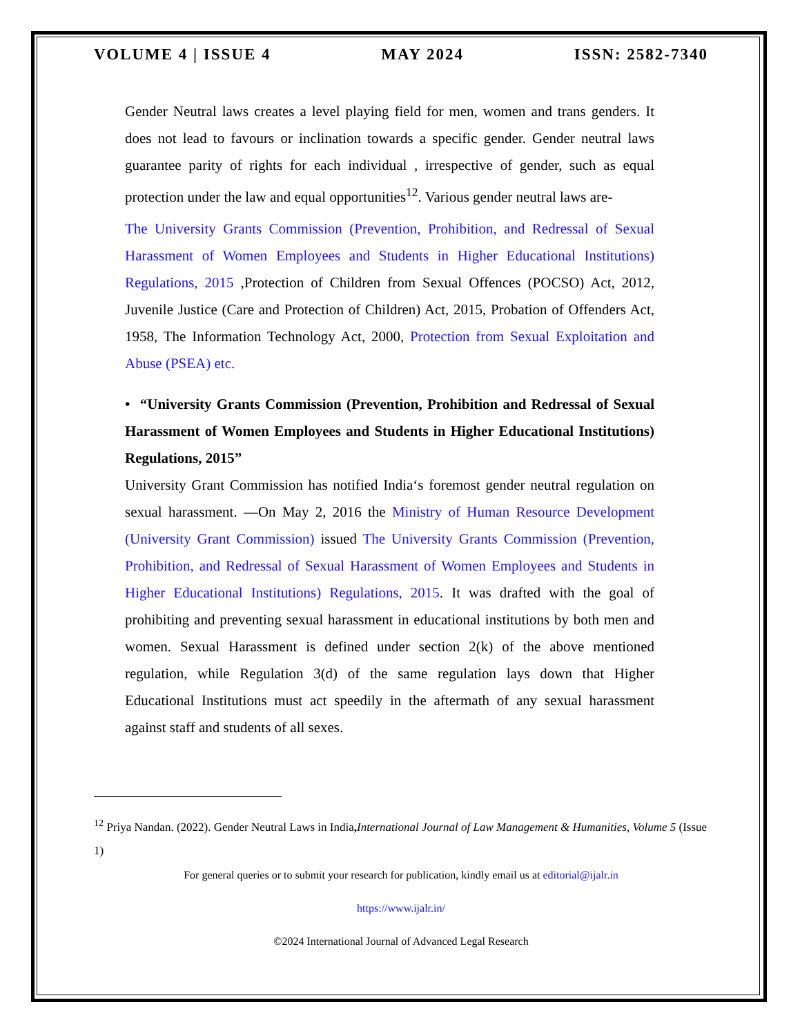VOLUME 4 | ISSUE 4 MAY 2024 ISSN: 2582-7340
Gender Neutral laws creates a level playing field for men, women and trans genders. It does not lead to favours or inclination towards a specific gender. Gender neutral laws guarantee parity of rights for each individual , irrespective of gender, such as equal protection under the law and equal opportunities<sup>12</sup>. Various gender neutral laws are-
The University Grants Commission (Prevention, Prohibition, and Redressal of Sexual Harassment of Women Employees and Students in Higher Educational Institutions) Regulations, 2015 ,Protection of Children from Sexual Offences (POCSO) Act, 2012, Juvenile Justice (Care and Protection of Children) Act, 2015, Probation of Offenders Act, 1958, The Information Technology Act, 2000, Protection from Sexual Exploitation and Abuse (PSEA) etc.
• “University Grants Commission (Prevention, Prohibition and Redressal of Sexual Harassment of Women Employees and Students in Higher Educational Institutions) Regulations, 2015”
University Grant Commission has notified India‘s foremost gender neutral regulation on sexual harassment. —On May 2, 2016 the Ministry of Human Resource Development (University Grant Commission) issued The University Grants Commission (Prevention, Prohibition, and Redressal of Sexual Harassment of Women Employees and Students in Higher Educational Institutions) Regulations, 2015. It was drafted with the goal of prohibiting and preventing sexual harassment in educational institutions by both men and women. Sexual Harassment is defined under section 2(k) of the above mentioned regulation, while Regulation 3(d) of the same regulation lays down that Higher Educational Institutions must act speedily in the aftermath of any sexual harassment against staff and students of all sexes.
<sup>12</sup> Priya Nandan. (2022). Gender Neutral Laws in India, International Journal of Law Management & Humanities, Volume 5 (Issue 1)
For general queries or to submit your research for publication, kindly email us at editorial@ijalr.in
https://www.ijalr.in/
©2024 International Journal of Advanced Legal Research